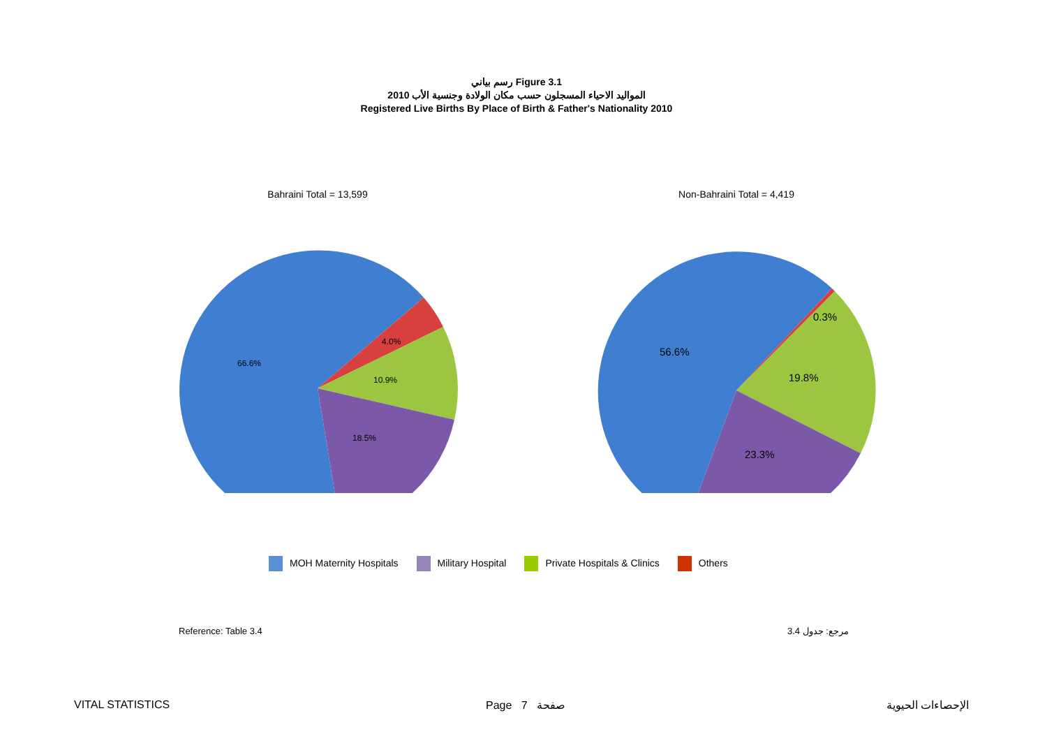رسم بياني Figure 3.1
المواليد الاحياء المسجلون حسب مكان الولادة وجنسية الأب 2010
Registered Live Births By Place of Birth & Father's Nationality 2010
Bahraini Total = 13,599
66.6%
4.0%
10.9%
18.5%
Non-Bahraini Total = 4,419
56.6%
0.3%
19.8%
23.3%
MOH Maternity Hospitals Military Hospital Private Hospitals & Clinics Others
Reference: Table 3.4 مرجع: جدول 3.4
VITAL STATISTICS Page 7 صفحة الإحصاءات الحيوية